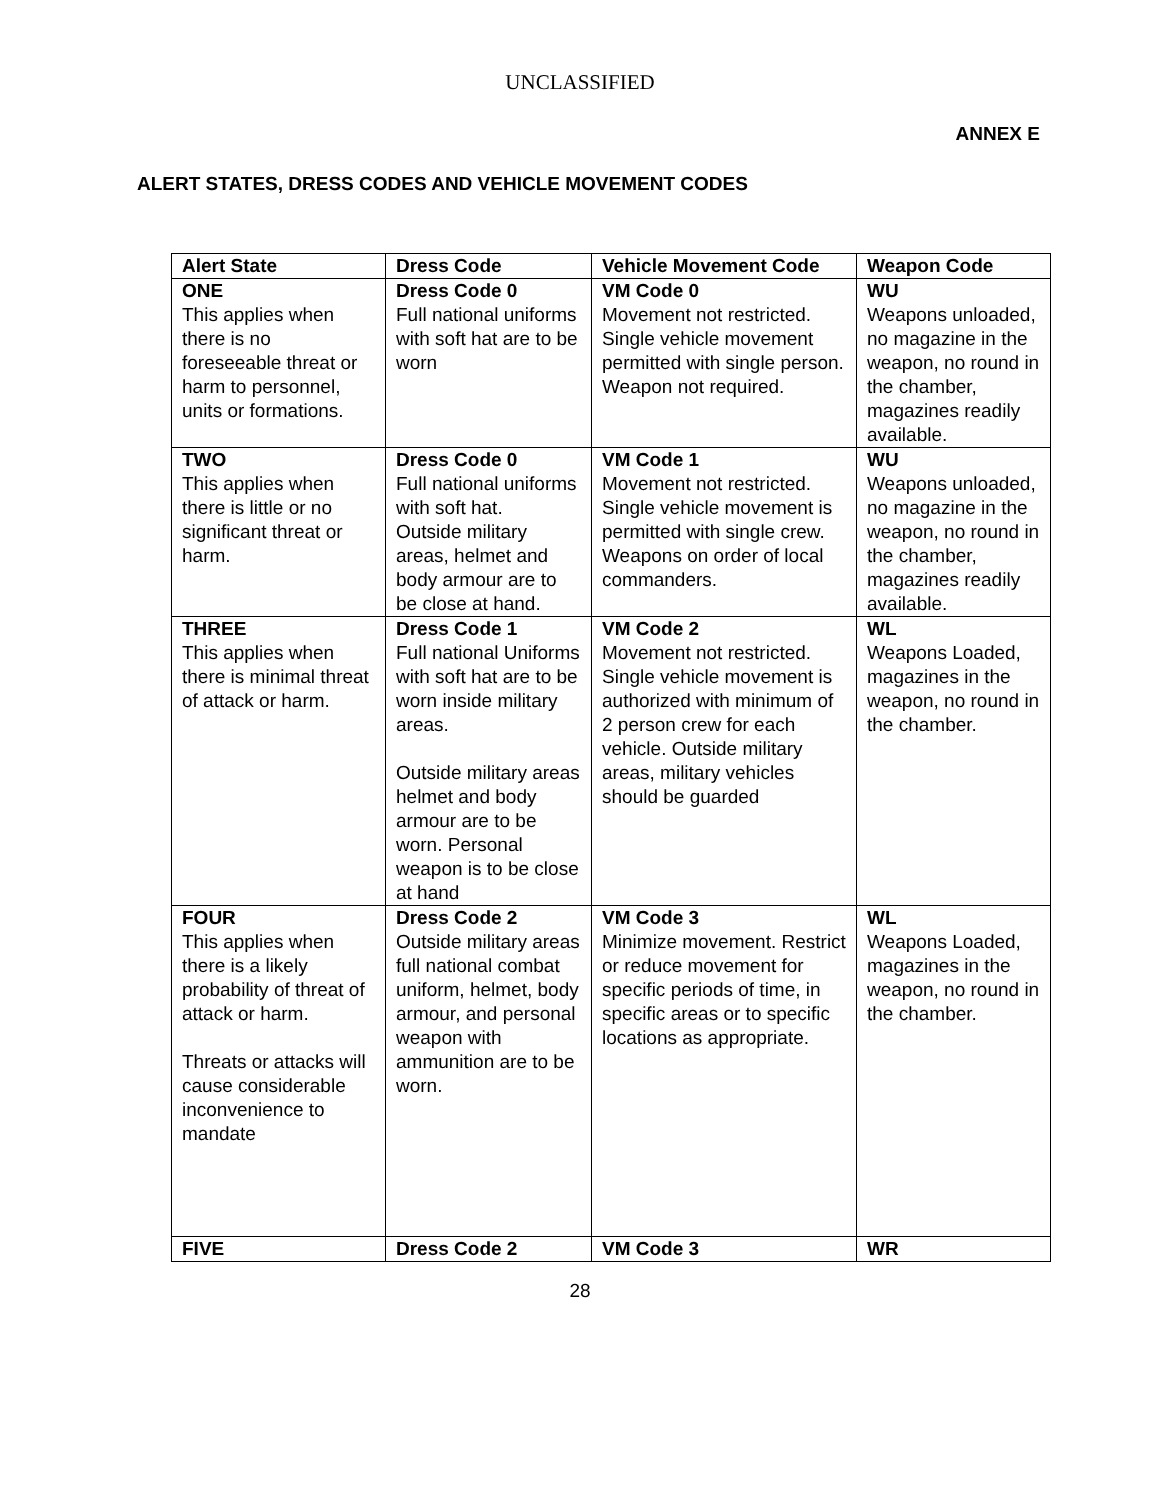UNCLASSIFIED
ANNEX E
ALERT STATES, DRESS CODES AND VEHICLE MOVEMENT CODES
| Alert State | Dress Code | Vehicle Movement Code | Weapon Code |
| --- | --- | --- | --- |
| ONE This applies when there is no foreseeable threat or harm to personnel, units or formations. | Dress Code 0 Full national uniforms with soft hat are to be worn | VM Code 0 Movement not restricted. Single vehicle movement permitted with single person. Weapon not required. | WU Weapons unloaded, no magazine in the weapon, no round in the chamber, magazines readily available. |
| TWO This applies when there is little or no significant threat or harm. | Dress Code 0 Full national uniforms with soft hat. Outside military areas, helmet and body armour are to be close at hand. | VM Code 1 Movement not restricted. Single vehicle movement is permitted with single crew. Weapons on order of local commanders. | WU Weapons unloaded, no magazine in the weapon, no round in the chamber, magazines readily available. |
| THREE This applies when there is minimal threat of attack or harm. | Dress Code 1 Full national Uniforms with soft hat are to be worn inside military areas. Outside military areas helmet and body armour are to be worn. Personal weapon is to be close at hand | VM Code 2 Movement not restricted. Single vehicle movement is authorized with minimum of 2 person crew for each vehicle. Outside military areas, military vehicles should be guarded | WL Weapons Loaded, magazines in the weapon, no round in the chamber. |
| FOUR This applies when there is a likely probability of threat of attack or harm. Threats or attacks will cause considerable inconvenience to mandate | Dress Code 2 Outside military areas full national combat uniform, helmet, body armour, and personal weapon with ammunition are to be worn. | VM Code 3 Minimize movement. Restrict or reduce movement for specific periods of time, in specific areas or to specific locations as appropriate. | WL Weapons Loaded, magazines in the weapon, no round in the chamber. |
| FIVE | Dress Code 2 | VM Code 3 | WR |
28